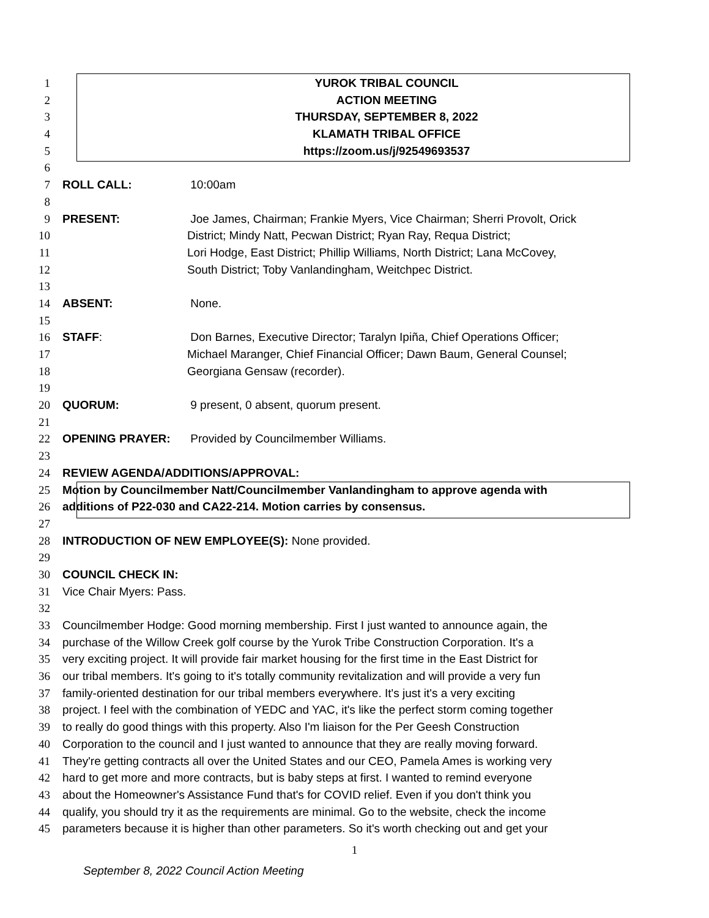1 YUROK TRIBAL COUNCIL
2 ACTION MEETING
3 THURSDAY, SEPTEMBER 8, 2022
4 KLAMATH TRIBAL OFFICE
5 https://zoom.us/j/92549693537
6
7 ROLL CALL: 10:00am
8
9 PRESENT: Joe James, Chairman; Frankie Myers, Vice Chairman; Sherri Provolt, Orick
10 District; Mindy Natt, Pecwan District; Ryan Ray, Requa District;
11 Lori Hodge, East District; Phillip Williams, North District; Lana McCovey,
12 South District; Toby Vanlandingham, Weitchpec District.
13
14 ABSENT: None.
15
16 STAFF: Don Barnes, Executive Director; Taralyn Ipiña, Chief Operations Officer;
17 Michael Maranger, Chief Financial Officer; Dawn Baum, General Counsel;
18 Georgiana Gensaw (recorder).
19
20 QUORUM: 9 present, 0 absent, quorum present.
21
22 OPENING PRAYER: Provided by Councilmember Williams.
23
24 REVIEW AGENDA/ADDITIONS/APPROVAL:
25 Motion by Councilmember Natt/Councilmember Vanlandingham to approve agenda with
26 additions of P22-030 and CA22-214. Motion carries by consensus.
27
28 INTRODUCTION OF NEW EMPLOYEE(S): None provided.
29
30 COUNCIL CHECK IN:
31 Vice Chair Myers: Pass.
32
33 Councilmember Hodge: Good morning membership. First I just wanted to announce again, the
34 purchase of the Willow Creek golf course by the Yurok Tribe Construction Corporation. It's a
35 very exciting project. It will provide fair market housing for the first time in the East District for
36 our tribal members. It's going to it's totally community revitalization and will provide a very fun
37 family-oriented destination for our tribal members everywhere. It's just it's a very exciting
38 project. I feel with the combination of YEDC and YAC, it's like the perfect storm coming together
39 to really do good things with this property. Also I'm liaison for the Per Geesh Construction
40 Corporation to the council and I just wanted to announce that they are really moving forward.
41 They're getting contracts all over the United States and our CEO, Pamela Ames is working very
42 hard to get more and more contracts, but is baby steps at first. I wanted to remind everyone
43 about the Homeowner's Assistance Fund that's for COVID relief. Even if you don't think you
44 qualify, you should try it as the requirements are minimal. Go to the website, check the income
45 parameters because it is higher than other parameters. So it's worth checking out and get your
1
September 8, 2022 Council Action Meeting